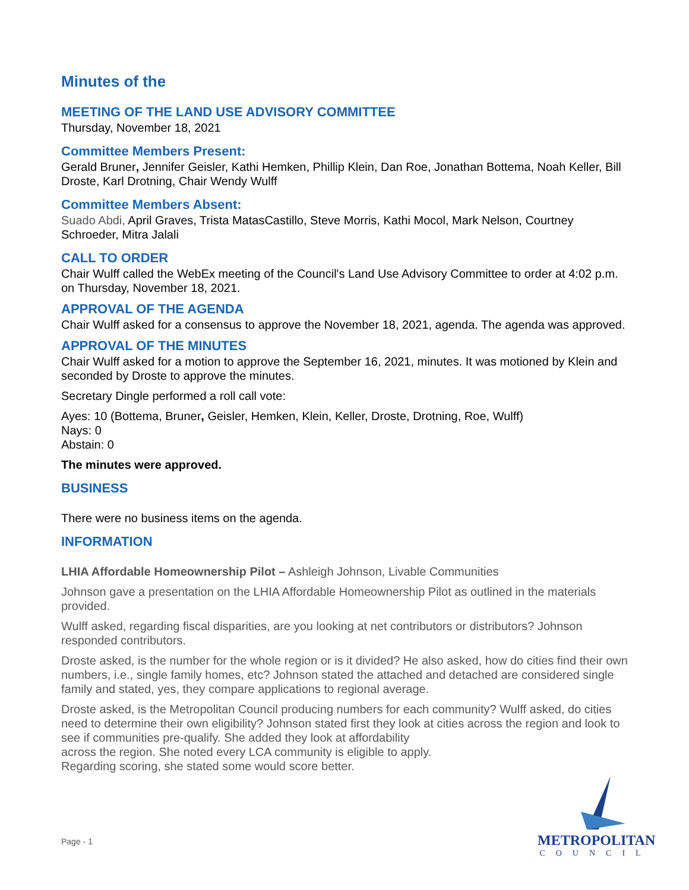Minutes of the
MEETING OF THE LAND USE ADVISORY COMMITTEE
Thursday, November 18, 2021
Committee Members Present:
Gerald Bruner, Jennifer Geisler, Kathi Hemken, Phillip Klein, Dan Roe, Jonathan Bottema, Noah Keller, Bill Droste, Karl Drotning, Chair Wendy Wulff
Committee Members Absent:
Suado Abdi, April Graves, Trista MatasCastillo, Steve Morris, Kathi Mocol, Mark Nelson, Courtney Schroeder, Mitra Jalali
CALL TO ORDER
Chair Wulff called the WebEx meeting of the Council's Land Use Advisory Committee to order at 4:02 p.m. on Thursday, November 18, 2021.
APPROVAL OF THE AGENDA
Chair Wulff asked for a consensus to approve the November 18, 2021, agenda. The agenda was approved.
APPROVAL OF THE MINUTES
Chair Wulff asked for a motion to approve the September 16, 2021, minutes. It was motioned by Klein and seconded by Droste to approve the minutes.
Secretary Dingle performed a roll call vote:
Ayes: 10 (Bottema, Bruner, Geisler, Hemken, Klein, Keller, Droste, Drotning, Roe, Wulff)
Nays: 0
Abstain: 0
The minutes were approved.
BUSINESS
There were no business items on the agenda.
INFORMATION
LHIA Affordable Homeownership Pilot – Ashleigh Johnson, Livable Communities
Johnson gave a presentation on the LHIA Affordable Homeownership Pilot as outlined in the materials provided.
Wulff asked, regarding fiscal disparities, are you looking at net contributors or distributors? Johnson responded contributors.
Droste asked, is the number for the whole region or is it divided? He also asked, how do cities find their own numbers, i.e., single family homes, etc? Johnson stated the attached and detached are considered single family and stated, yes, they compare applications to regional average.
Droste asked, is the Metropolitan Council producing numbers for each community? Wulff asked, do cities need to determine their own eligibility? Johnson stated first they look at cities across the region and look to see if communities pre-qualify. She added they look at affordability
across the region. She noted every LCA community is eligible to apply.
Regarding scoring, she stated some would score better.
Page - 1
METROPOLITAN
COUNCIL